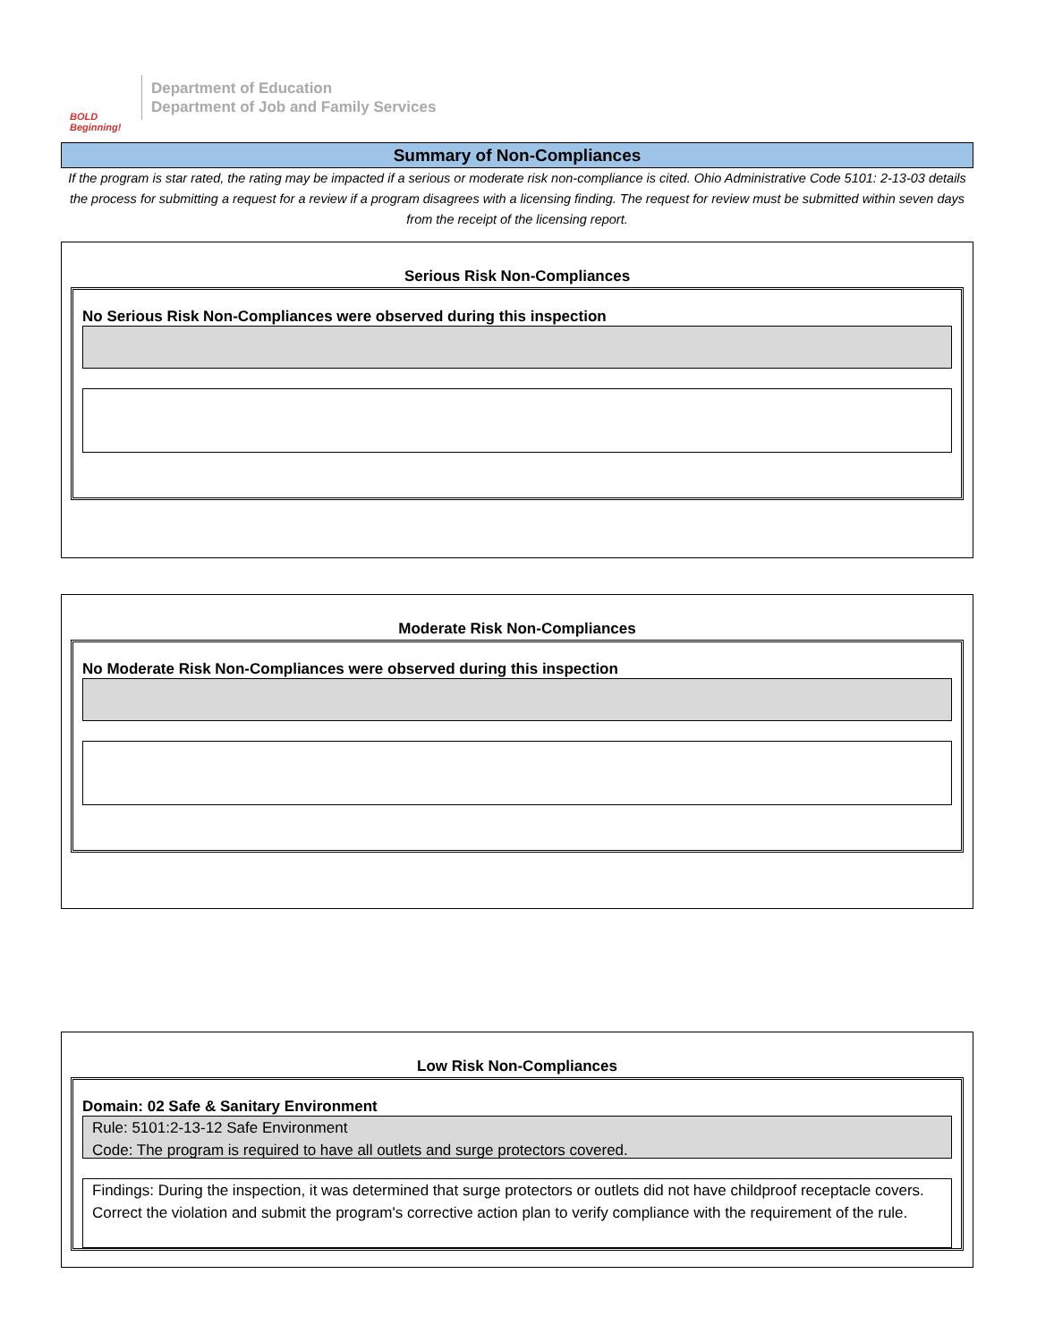BOLD Beginning!
Department of Education
Department of Job and Family Services
Summary of Non-Compliances
If the program is star rated, the rating may be impacted if a serious or moderate risk non-compliance is cited. Ohio Administrative Code 5101: 2-13-03 details the process for submitting a request for a review if a program disagrees with a licensing finding. The request for review must be submitted within seven days from the receipt of the licensing report.
Serious Risk Non-Compliances
No Serious Risk Non-Compliances were observed during this inspection
Moderate Risk Non-Compliances
No Moderate Risk Non-Compliances were observed during this inspection
Low Risk Non-Compliances
Domain: 02 Safe & Sanitary Environment
Rule: 5101:2-13-12 Safe Environment
Code: The program is required to have all outlets and surge protectors covered.
Findings: During the inspection, it was determined that surge protectors or outlets did not have childproof receptacle covers. Correct the violation and submit the program's corrective action plan to verify compliance with the requirement of the rule.